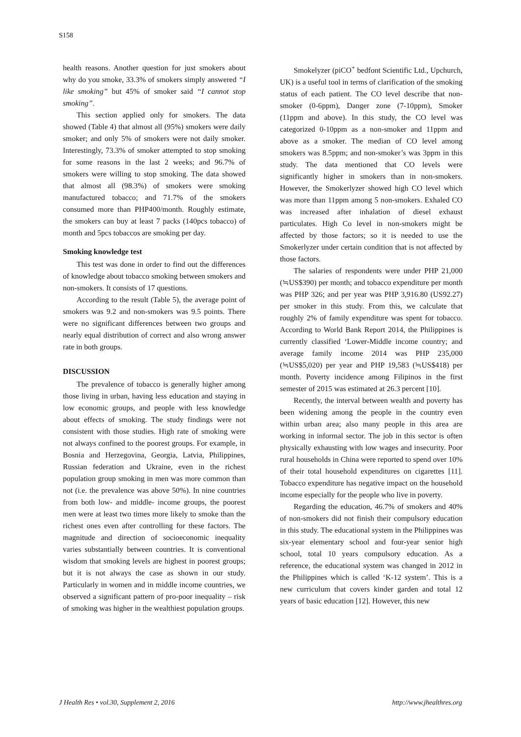S158
health reasons. Another question for just smokers about why do you smoke, 33.3% of smokers simply answered “I like smoking” but 45% of smoker said “I cannot stop smoking”.
This section applied only for smokers. The data showed (Table 4) that almost all (95%) smokers were daily smoker; and only 5% of smokers were not daily smoker. Interestingly, 73.3% of smoker attempted to stop smoking for some reasons in the last 2 weeks; and 96.7% of smokers were willing to stop smoking. The data showed that almost all (98.3%) of smokers were smoking manufactured tobacco; and 71.7% of the smokers consumed more than PHP400/month. Roughly estimate, the smokers can buy at least 7 packs (140pcs tobacco) of month and 5pcs tobaccos are smoking per day.
Smoking knowledge test
This test was done in order to find out the differences of knowledge about tobacco smoking between smokers and non-smokers. It consists of 17 questions.
According to the result (Table 5), the average point of smokers was 9.2 and non-smokers was 9.5 points. There were no significant differences between two groups and nearly equal distribution of correct and also wrong answer rate in both groups.
DISCUSSION
The prevalence of tobacco is generally higher among those living in urban, having less education and staying in low economic groups, and people with less knowledge about effects of smoking. The study findings were not consistent with those studies. High rate of smoking were not always confined to the poorest groups. For example, in Bosnia and Herzegovina, Georgia, Latvia, Philippines, Russian federation and Ukraine, even in the richest population group smoking in men was more common than not (i.e. the prevalence was above 50%). In nine countries from both low- and middle- income groups, the poorest men were at least two times more likely to smoke than the richest ones even after controlling for these factors. The magnitude and direction of socioeconomic inequality varies substantially between countries. It is conventional wisdom that smoking levels are highest in poorest groups; but it is not always the case as shown in our study. Particularly in women and in middle income countries, we observed a significant pattern of pro-poor inequality – risk of smoking was higher in the wealthiest population groups.
Smokelyzer (piCO<sup>+</sup> bedfont Scientific Ltd., Upchurch, UK) is a useful tool in terms of clarification of the smoking status of each patient. The CO level describe that non-smoker (0-6ppm), Danger zone (7-10ppm), Smoker (11ppm and above). In this study, the CO level was categorized 0-10ppm as a non-smoker and 11ppm and above as a smoker. The median of CO level among smokers was 8.5ppm; and non-smoker’s was 3ppm in this study. The data mentioned that CO levels were significantly higher in smokers than in non-smokers. However, the Smokerlyzer showed high CO level which was more than 11ppm among 5 non-smokers. Exhaled CO was increased after inhalation of diesel exhaust particulates. High Co level in non-smokers might be affected by those factors; so it is needed to use the Smokerlyzer under certain condition that is not affected by those factors.
The salaries of respondents were under PHP 21,000 (≒US$390) per month; and tobacco expenditure per month was PHP 326; and per year was PHP 3,916.80 (US92.27) per smoker in this study. From this, we calculate that roughly 2% of family expenditure was spent for tobacco. According to World Bank Report 2014, the Philippines is currently classified ‘Lower-Middle income country; and average family income 2014 was PHP 235,000 (≒US$5,020) per year and PHP 19,583 (≒US$418) per month. Poverty incidence among Filipinos in the first semester of 2015 was estimated at 26.3 percent [10].
Recently, the interval between wealth and poverty has been widening among the people in the country even within urban area; also many people in this area are working in informal sector. The job in this sector is often physically exhausting with low wages and insecurity. Poor rural households in China were reported to spend over 10% of their total household expenditures on cigarettes [11]. Tobacco expenditure has negative impact on the household income especially for the people who live in poverty.
Regarding the education, 46.7% of smokers and 40% of non-smokers did not finish their compulsory education in this study. The educational system in the Philippines was six-year elementary school and four-year senior high school, total 10 years compulsory education. As a reference, the educational system was changed in 2012 in the Philippines which is called ‘K-12 system’. This is a new curriculum that covers kinder garden and total 12 years of basic education [12]. However, this new
J Health Res • vol.30, Supplement 2, 2016 http://www.jhealthres.org